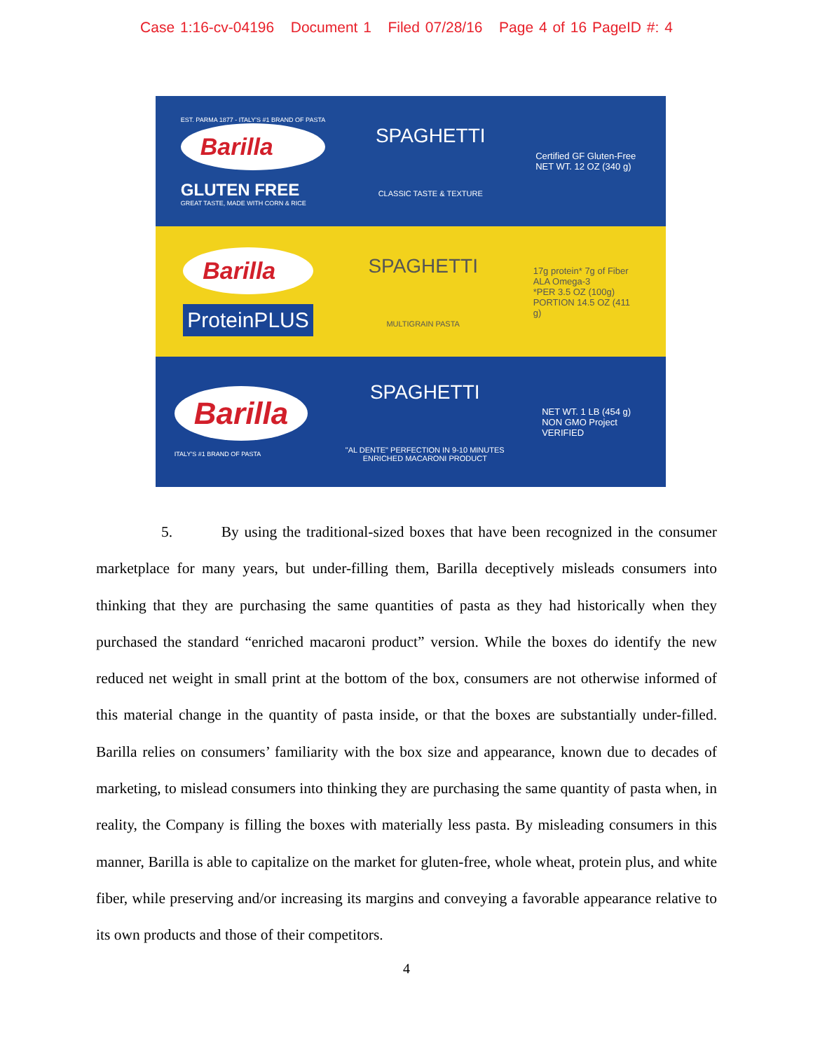Case 1:16-cv-04196 Document 1 Filed 07/28/16 Page 4 of 16 PageID #: 4
EST. PARMA 1877 - ITALY'S #1 BRAND OF PASTA
Barilla
GLUTEN FREE
GREAT TASTE, MADE WITH CORN & RICE
SPAGHETTI
CLASSIC TASTE & TEXTURE
Certified GF Gluten-Free
NET WT. 12 OZ (340 g)
Barilla
ProteinPLUS
SPAGHETTI
MULTIGRAIN PASTA
17g protein* 7g of Fiber ALA Omega-3
*PER 3.5 OZ (100g) PORTION 14.5 OZ (411 g)
Barilla
ITALY'S #1 BRAND OF PASTA
SPAGHETTI
"AL DENTE" PERFECTION IN 9-10 MINUTES
ENRICHED MACARONI PRODUCT
NET WT. 1 LB (454 g)
NON GMO Project VERIFIED
5. By using the traditional-sized boxes that have been recognized in the consumer marketplace for many years, but under-filling them, Barilla deceptively misleads consumers into thinking that they are purchasing the same quantities of pasta as they had historically when they purchased the standard “enriched macaroni product” version. While the boxes do identify the new reduced net weight in small print at the bottom of the box, consumers are not otherwise informed of this material change in the quantity of pasta inside, or that the boxes are substantially under-filled. Barilla relies on consumers’ familiarity with the box size and appearance, known due to decades of marketing, to mislead consumers into thinking they are purchasing the same quantity of pasta when, in reality, the Company is filling the boxes with materially less pasta. By misleading consumers in this manner, Barilla is able to capitalize on the market for gluten-free, whole wheat, protein plus, and white fiber, while preserving and/or increasing its margins and conveying a favorable appearance relative to its own products and those of their competitors.
4